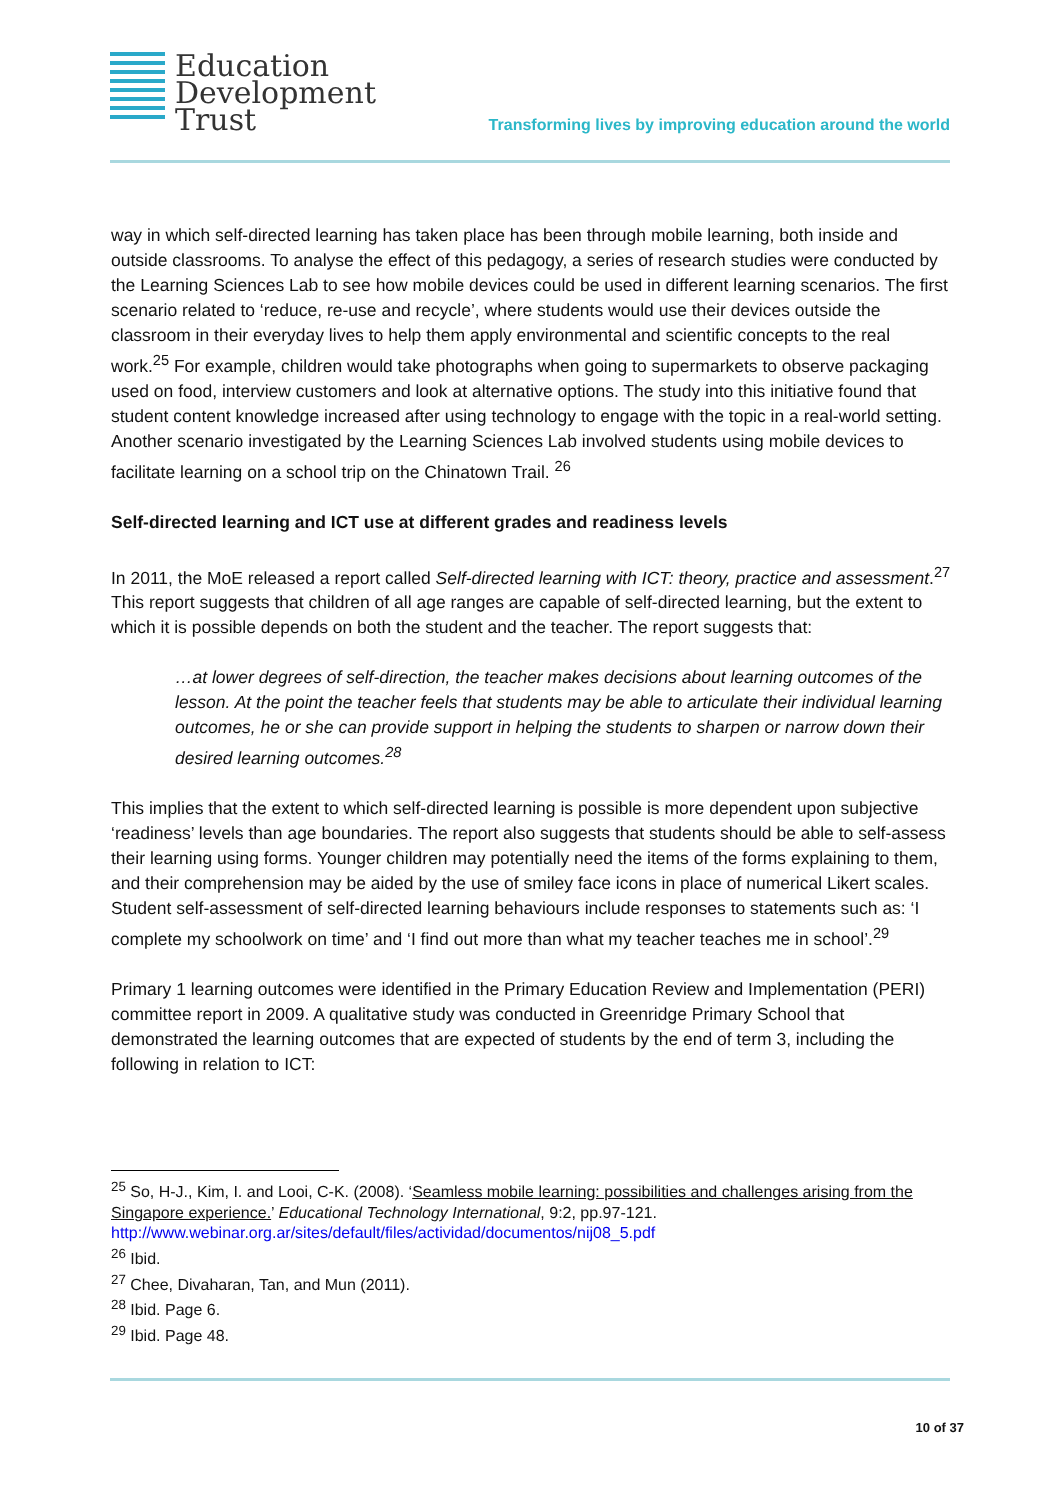Education
Development
Trust
Transforming lives by improving education around the world
way in which self-directed learning has taken place has been through mobile learning, both inside and outside classrooms. To analyse the effect of this pedagogy, a series of research studies were conducted by the Learning Sciences Lab to see how mobile devices could be used in different learning scenarios. The first scenario related to ‘reduce, re-use and recycle’, where students would use their devices outside the classroom in their everyday lives to help them apply environmental and scientific concepts to the real work.<sup>25</sup> For example, children would take photographs when going to supermarkets to observe packaging used on food, interview customers and look at alternative options. The study into this initiative found that student content knowledge increased after using technology to engage with the topic in a real-world setting. Another scenario investigated by the Learning Sciences Lab involved students using mobile devices to facilitate learning on a school trip on the Chinatown Trail. <sup>26</sup>
Self-directed learning and ICT use at different grades and readiness levels
In 2011, the MoE released a report called Self-directed learning with ICT: theory, practice and assessment.<sup>27</sup> This report suggests that children of all age ranges are capable of self-directed learning, but the extent to which it is possible depends on both the student and the teacher. The report suggests that:
…at lower degrees of self-direction, the teacher makes decisions about learning outcomes of the lesson. At the point the teacher feels that students may be able to articulate their individual learning outcomes, he or she can provide support in helping the students to sharpen or narrow down their desired learning outcomes.<sup>28</sup>
This implies that the extent to which self-directed learning is possible is more dependent upon subjective ‘readiness’ levels than age boundaries. The report also suggests that students should be able to self-assess their learning using forms. Younger children may potentially need the items of the forms explaining to them, and their comprehension may be aided by the use of smiley face icons in place of numerical Likert scales. Student self-assessment of self-directed learning behaviours include responses to statements such as: ‘I complete my schoolwork on time’ and ‘I find out more than what my teacher teaches me in school’.<sup>29</sup>
Primary 1 learning outcomes were identified in the Primary Education Review and Implementation (PERI) committee report in 2009. A qualitative study was conducted in Greenridge Primary School that demonstrated the learning outcomes that are expected of students by the end of term 3, including the following in relation to ICT:
<sup>25</sup> So, H-J., Kim, I. and Looi, C-K. (2008). ‘Seamless mobile learning: possibilities and challenges arising from the Singapore experience.’ Educational Technology International, 9:2, pp.97-121. http://www.webinar.org.ar/sites/default/files/actividad/documentos/nij08_5.pdf
<sup>26</sup> Ibid.
<sup>27</sup> Chee, Divaharan, Tan, and Mun (2011).
<sup>28</sup> Ibid. Page 6.
<sup>29</sup> Ibid. Page 48.
10 of 37